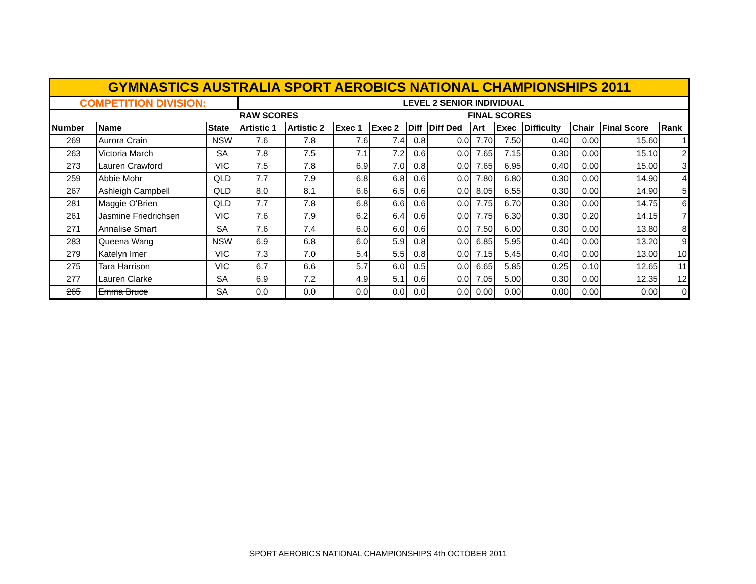| GYMNASTICS AUSTRALIA SPORT AEROBICS NATIONAL CHAMPIONSHIPS 2011 | | | | | | | | | | | | | | |
| COMPETITION DIVISION: | | | LEVEL 2 SENIOR INDIVIDUAL | | | | | | | | | | | |
| | | | RAW SCORES | | | | | FINAL SCORES | | | | | | |
| Number | Name | State | Artistic 1 | Artistic 2 | Exec 1 | Exec 2 | Diff | Diff Ded | Art | Exec | Difficulty | Chair | Final Score | Rank |
| 269 | Aurora Crain | NSW | 7.6 | 7.8 | 7.6 | 7.4 | 0.8 | 0.0 | 7.70 | 7.50 | 0.40 | 0.00 | 15.60 | 1 |
| 263 | Victoria March | SA | 7.8 | 7.5 | 7.1 | 7.2 | 0.6 | 0.0 | 7.65 | 7.15 | 0.30 | 0.00 | 15.10 | 2 |
| 273 | Lauren Crawford | VIC | 7.5 | 7.8 | 6.9 | 7.0 | 0.8 | 0.0 | 7.65 | 6.95 | 0.40 | 0.00 | 15.00 | 3 |
| 259 | Abbie Mohr | QLD | 7.7 | 7.9 | 6.8 | 6.8 | 0.6 | 0.0 | 7.80 | 6.80 | 0.30 | 0.00 | 14.90 | 4 |
| 267 | Ashleigh Campbell | QLD | 8.0 | 8.1 | 6.6 | 6.5 | 0.6 | 0.0 | 8.05 | 6.55 | 0.30 | 0.00 | 14.90 | 5 |
| 281 | Maggie O'Brien | QLD | 7.7 | 7.8 | 6.8 | 6.6 | 0.6 | 0.0 | 7.75 | 6.70 | 0.30 | 0.00 | 14.75 | 6 |
| 261 | Jasmine Friedrichsen | VIC | 7.6 | 7.9 | 6.2 | 6.4 | 0.6 | 0.0 | 7.75 | 6.30 | 0.30 | 0.20 | 14.15 | 7 |
| 271 | Annalise Smart | SA | 7.6 | 7.4 | 6.0 | 6.0 | 0.6 | 0.0 | 7.50 | 6.00 | 0.30 | 0.00 | 13.80 | 8 |
| 283 | Queena Wang | NSW | 6.9 | 6.8 | 6.0 | 5.9 | 0.8 | 0.0 | 6.85 | 5.95 | 0.40 | 0.00 | 13.20 | 9 |
| 279 | Katelyn Imer | VIC | 7.3 | 7.0 | 5.4 | 5.5 | 0.8 | 0.0 | 7.15 | 5.45 | 0.40 | 0.00 | 13.00 | 10 |
| 275 | Tara Harrison | VIC | 6.7 | 6.6 | 5.7 | 6.0 | 0.5 | 0.0 | 6.65 | 5.85 | 0.25 | 0.10 | 12.65 | 11 |
| 277 | Lauren Clarke | SA | 6.9 | 7.2 | 4.9 | 5.1 | 0.6 | 0.0 | 7.05 | 5.00 | 0.30 | 0.00 | 12.35 | 12 |
| 265 | Emma Bruce | SA | 0.0 | 0.0 | 0.0 | 0.0 | 0.0 | 0.0 | 0.00 | 0.00 | 0.00 | 0.00 | 0.00 | 0 |
SPORT AEROBICS NATIONAL CHAMPIONSHIPS 4th OCTOBER 2011